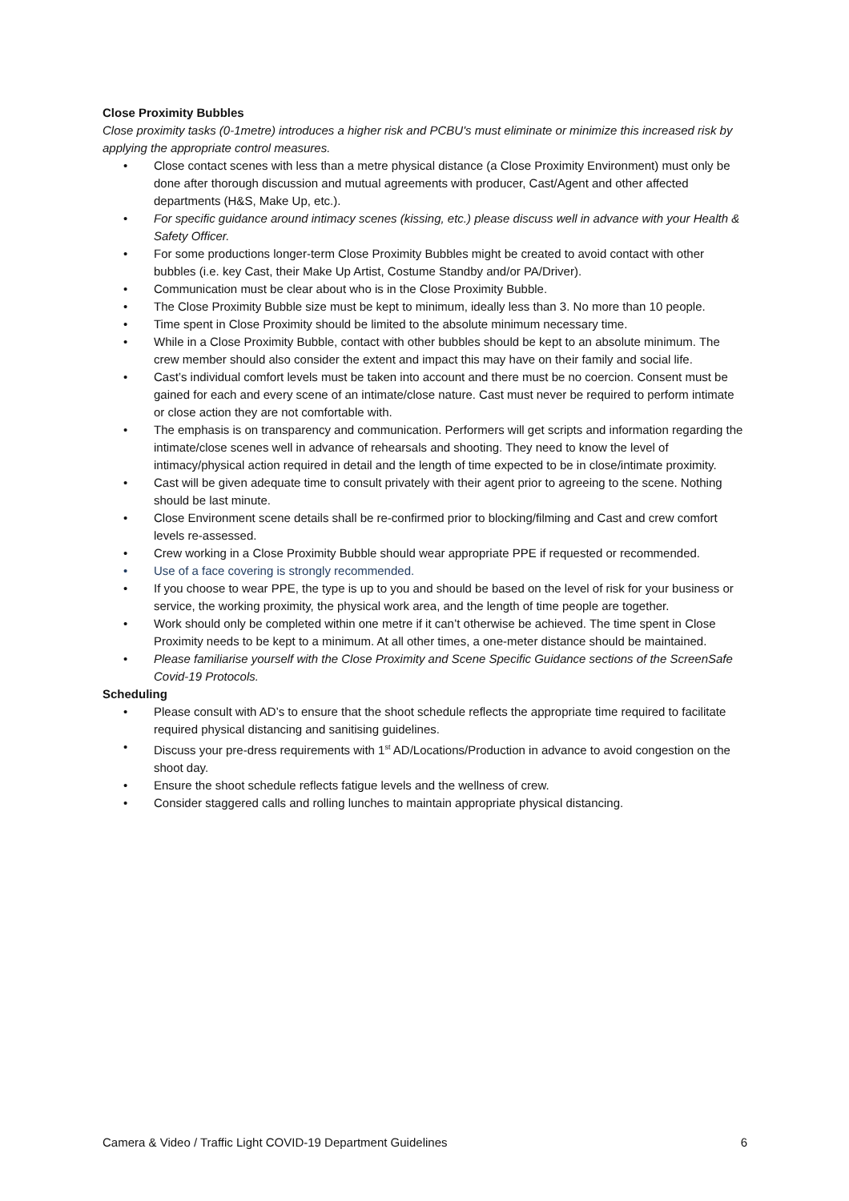Close Proximity Bubbles
Close proximity tasks (0-1metre) introduces a higher risk and PCBU's must eliminate or minimize this increased risk by applying the appropriate control measures.
• Close contact scenes with less than a metre physical distance (a Close Proximity Environment) must only be done after thorough discussion and mutual agreements with producer, Cast/Agent and other affected departments (H&S, Make Up, etc.).
• For specific guidance around intimacy scenes (kissing, etc.) please discuss well in advance with your Health & Safety Officer.
• For some productions longer-term Close Proximity Bubbles might be created to avoid contact with other bubbles (i.e. key Cast, their Make Up Artist, Costume Standby and/or PA/Driver).
• Communication must be clear about who is in the Close Proximity Bubble.
• The Close Proximity Bubble size must be kept to minimum, ideally less than 3. No more than 10 people.
• Time spent in Close Proximity should be limited to the absolute minimum necessary time.
• While in a Close Proximity Bubble, contact with other bubbles should be kept to an absolute minimum. The crew member should also consider the extent and impact this may have on their family and social life.
• Cast’s individual comfort levels must be taken into account and there must be no coercion. Consent must be gained for each and every scene of an intimate/close nature. Cast must never be required to perform intimate or close action they are not comfortable with.
• The emphasis is on transparency and communication. Performers will get scripts and information regarding the intimate/close scenes well in advance of rehearsals and shooting. They need to know the level of intimacy/physical action required in detail and the length of time expected to be in close/intimate proximity.
• Cast will be given adequate time to consult privately with their agent prior to agreeing to the scene. Nothing should be last minute.
• Close Environment scene details shall be re-confirmed prior to blocking/filming and Cast and crew comfort levels re-assessed.
• Crew working in a Close Proximity Bubble should wear appropriate PPE if requested or recommended.
• Use of a face covering is strongly recommended.
• If you choose to wear PPE, the type is up to you and should be based on the level of risk for your business or service, the working proximity, the physical work area, and the length of time people are together.
• Work should only be completed within one metre if it can’t otherwise be achieved. The time spent in Close Proximity needs to be kept to a minimum. At all other times, a one-meter distance should be maintained.
• Please familiarise yourself with the Close Proximity and Scene Specific Guidance sections of the ScreenSafe Covid-19 Protocols.
Scheduling
• Please consult with AD’s to ensure that the shoot schedule reflects the appropriate time required to facilitate required physical distancing and sanitising guidelines.
• Discuss your pre-dress requirements with 1<sup>st</sup> AD/Locations/Production in advance to avoid congestion on the shoot day.
• Ensure the shoot schedule reflects fatigue levels and the wellness of crew.
• Consider staggered calls and rolling lunches to maintain appropriate physical distancing.
Camera & Video / Traffic Light COVID-19 Department Guidelines 6